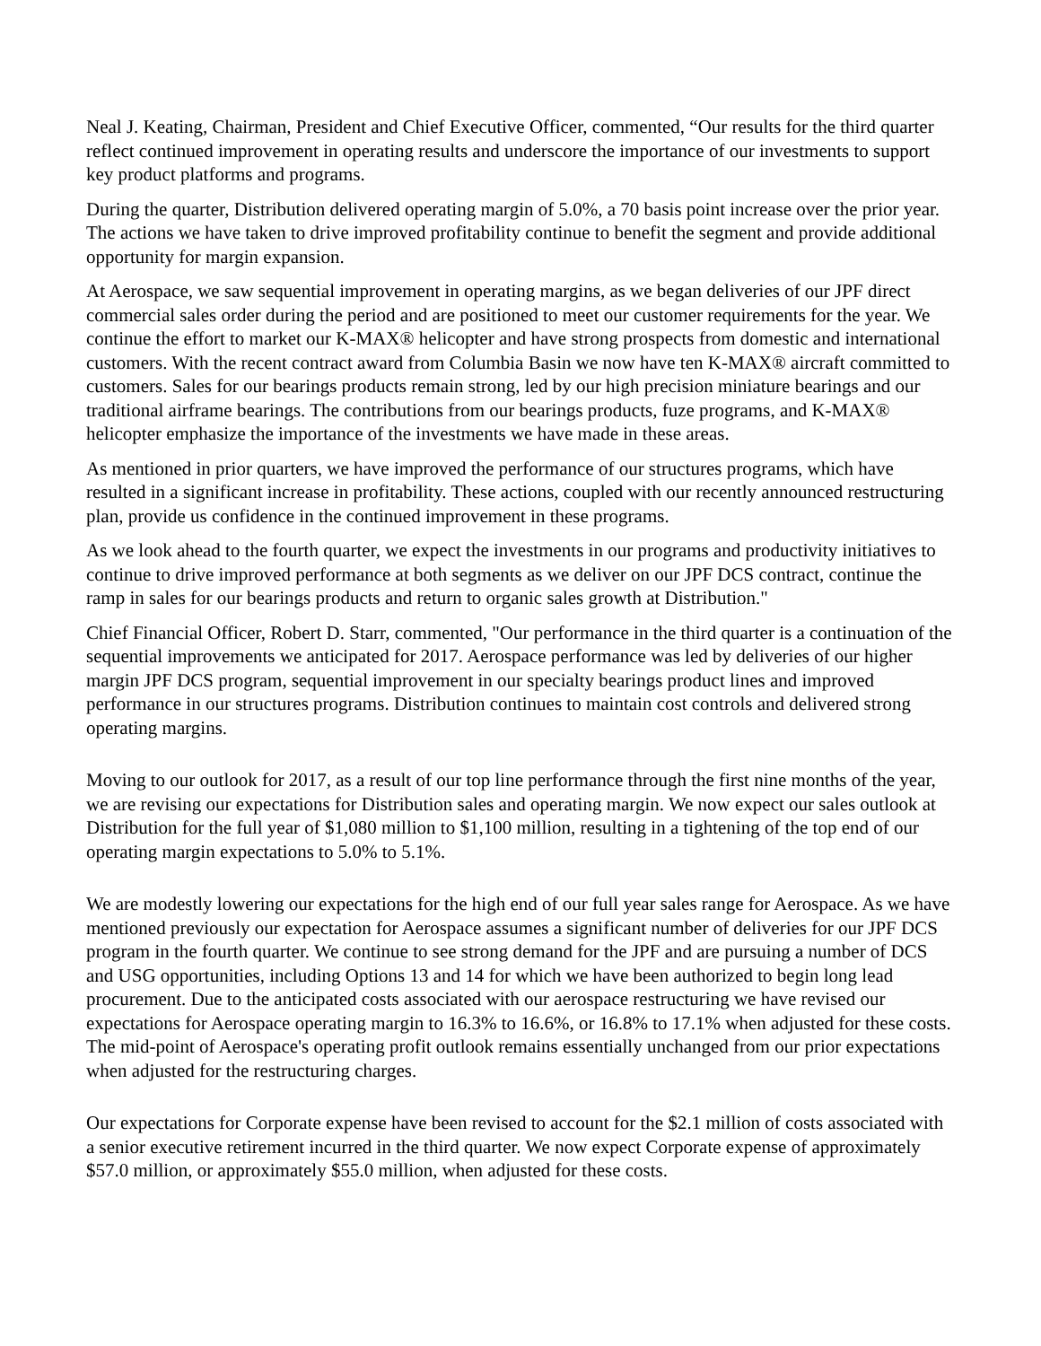Neal J. Keating, Chairman, President and Chief Executive Officer, commented, “Our results for the third quarter reflect continued improvement in operating results and underscore the importance of our investments to support key product platforms and programs.
During the quarter, Distribution delivered operating margin of 5.0%, a 70 basis point increase over the prior year. The actions we have taken to drive improved profitability continue to benefit the segment and provide additional opportunity for margin expansion.
At Aerospace, we saw sequential improvement in operating margins, as we began deliveries of our JPF direct commercial sales order during the period and are positioned to meet our customer requirements for the year. We continue the effort to market our K-MAX® helicopter and have strong prospects from domestic and international customers. With the recent contract award from Columbia Basin we now have ten K-MAX® aircraft committed to customers. Sales for our bearings products remain strong, led by our high precision miniature bearings and our traditional airframe bearings. The contributions from our bearings products, fuze programs, and K-MAX® helicopter emphasize the importance of the investments we have made in these areas.
As mentioned in prior quarters, we have improved the performance of our structures programs, which have resulted in a significant increase in profitability. These actions, coupled with our recently announced restructuring plan, provide us confidence in the continued improvement in these programs.
As we look ahead to the fourth quarter, we expect the investments in our programs and productivity initiatives to continue to drive improved performance at both segments as we deliver on our JPF DCS contract, continue the ramp in sales for our bearings products and return to organic sales growth at Distribution."
Chief Financial Officer, Robert D. Starr, commented, "Our performance in the third quarter is a continuation of the sequential improvements we anticipated for 2017. Aerospace performance was led by deliveries of our higher margin JPF DCS program, sequential improvement in our specialty bearings product lines and improved performance in our structures programs. Distribution continues to maintain cost controls and delivered strong operating margins.
Moving to our outlook for 2017, as a result of our top line performance through the first nine months of the year, we are revising our expectations for Distribution sales and operating margin. We now expect our sales outlook at Distribution for the full year of $1,080 million to $1,100 million, resulting in a tightening of the top end of our operating margin expectations to 5.0% to 5.1%.
We are modestly lowering our expectations for the high end of our full year sales range for Aerospace. As we have mentioned previously our expectation for Aerospace assumes a significant number of deliveries for our JPF DCS program in the fourth quarter. We continue to see strong demand for the JPF and are pursuing a number of DCS and USG opportunities, including Options 13 and 14 for which we have been authorized to begin long lead procurement. Due to the anticipated costs associated with our aerospace restructuring we have revised our expectations for Aerospace operating margin to 16.3% to 16.6%, or 16.8% to 17.1% when adjusted for these costs. The mid-point of Aerospace's operating profit outlook remains essentially unchanged from our prior expectations when adjusted for the restructuring charges.
Our expectations for Corporate expense have been revised to account for the $2.1 million of costs associated with a senior executive retirement incurred in the third quarter. We now expect Corporate expense of approximately $57.0 million, or approximately $55.0 million, when adjusted for these costs.